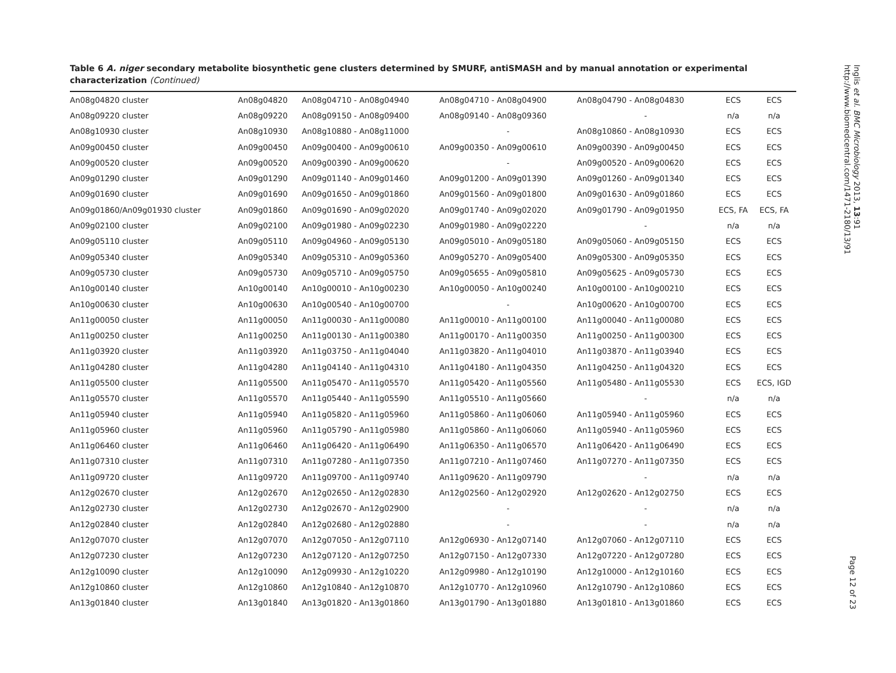Table 6 A. niger secondary metabolite biosynthetic gene clusters determined by SMURF, antiSMASH and by manual annotation or experimental characterization (Continued)
| An08g04820 cluster | An08g04820 | An08g04710 - An08g04940 | An08g04710 - An08g04900 | An08g04790 - An08g04830 | ECS | ECS |
| An08g09220 cluster | An08g09220 | An08g09150 - An08g09400 | An08g09140 - An08g09360 | - | n/a | n/a |
| An08g10930 cluster | An08g10930 | An08g10880 - An08g11000 | - | An08g10860 - An08g10930 | ECS | ECS |
| An09g00450 cluster | An09g00450 | An09g00400 - An09g00610 | An09g00350 - An09g00610 | An09g00390 - An09g00450 | ECS | ECS |
| An09g00520 cluster | An09g00520 | An09g00390 - An09g00620 | - | An09g00520 - An09g00620 | ECS | ECS |
| An09g01290 cluster | An09g01290 | An09g01140 - An09g01460 | An09g01200 - An09g01390 | An09g01260 - An09g01340 | ECS | ECS |
| An09g01690 cluster | An09g01690 | An09g01650 - An09g01860 | An09g01560 - An09g01800 | An09g01630 - An09g01860 | ECS | ECS |
| An09g01860/An09g01930 cluster | An09g01860 | An09g01690 - An09g02020 | An09g01740 - An09g02020 | An09g01790 - An09g01950 | ECS, FA | ECS, FA |
| An09g02100 cluster | An09g02100 | An09g01980 - An09g02230 | An09g01980 - An09g02220 | - | n/a | n/a |
| An09g05110 cluster | An09g05110 | An09g04960 - An09g05130 | An09g05010 - An09g05180 | An09g05060 - An09g05150 | ECS | ECS |
| An09g05340 cluster | An09g05340 | An09g05310 - An09g05360 | An09g05270 - An09g05400 | An09g05300 - An09g05350 | ECS | ECS |
| An09g05730 cluster | An09g05730 | An09g05710 - An09g05750 | An09g05655 - An09g05810 | An09g05625 - An09g05730 | ECS | ECS |
| An10g00140 cluster | An10g00140 | An10g00010 - An10g00230 | An10g00050 - An10g00240 | An10g00100 - An10g00210 | ECS | ECS |
| An10g00630 cluster | An10g00630 | An10g00540 - An10g00700 | - | An10g00620 - An10g00700 | ECS | ECS |
| An11g00050 cluster | An11g00050 | An11g00030 - An11g00080 | An11g00010 - An11g00100 | An11g00040 - An11g00080 | ECS | ECS |
| An11g00250 cluster | An11g00250 | An11g00130 - An11g00380 | An11g00170 - An11g00350 | An11g00250 - An11g00300 | ECS | ECS |
| An11g03920 cluster | An11g03920 | An11g03750 - An11g04040 | An11g03820 - An11g04010 | An11g03870 - An11g03940 | ECS | ECS |
| An11g04280 cluster | An11g04280 | An11g04140 - An11g04310 | An11g04180 - An11g04350 | An11g04250 - An11g04320 | ECS | ECS |
| An11g05500 cluster | An11g05500 | An11g05470 - An11g05570 | An11g05420 - An11g05560 | An11g05480 - An11g05530 | ECS | ECS, IGD |
| An11g05570 cluster | An11g05570 | An11g05440 - An11g05590 | An11g05510 - An11g05660 | - | n/a | n/a |
| An11g05940 cluster | An11g05940 | An11g05820 - An11g05960 | An11g05860 - An11g06060 | An11g05940 - An11g05960 | ECS | ECS |
| An11g05960 cluster | An11g05960 | An11g05790 - An11g05980 | An11g05860 - An11g06060 | An11g05940 - An11g05960 | ECS | ECS |
| An11g06460 cluster | An11g06460 | An11g06420 - An11g06490 | An11g06350 - An11g06570 | An11g06420 - An11g06490 | ECS | ECS |
| An11g07310 cluster | An11g07310 | An11g07280 - An11g07350 | An11g07210 - An11g07460 | An11g07270 - An11g07350 | ECS | ECS |
| An11g09720 cluster | An11g09720 | An11g09700 - An11g09740 | An11g09620 - An11g09790 | - | n/a | n/a |
| An12g02670 cluster | An12g02670 | An12g02650 - An12g02830 | An12g02560 - An12g02920 | An12g02620 - An12g02750 | ECS | ECS |
| An12g02730 cluster | An12g02730 | An12g02670 - An12g02900 | - | - | n/a | n/a |
| An12g02840 cluster | An12g02840 | An12g02680 - An12g02880 | - | - | n/a | n/a |
| An12g07070 cluster | An12g07070 | An12g07050 - An12g07110 | An12g06930 - An12g07140 | An12g07060 - An12g07110 | ECS | ECS |
| An12g07230 cluster | An12g07230 | An12g07120 - An12g07250 | An12g07150 - An12g07330 | An12g07220 - An12g07280 | ECS | ECS |
| An12g10090 cluster | An12g10090 | An12g09930 - An12g10220 | An12g09980 - An12g10190 | An12g10000 - An12g10160 | ECS | ECS |
| An12g10860 cluster | An12g10860 | An12g10840 - An12g10870 | An12g10770 - An12g10960 | An12g10790 - An12g10860 | ECS | ECS |
| An13g01840 cluster | An13g01840 | An13g01820 - An13g01860 | An13g01790 - An13g01880 | An13g01810 - An13g01860 | ECS | ECS |
Inglis et al. BMC Microbiology 2013, 13:91
http://www.biomedcentral.com/1471-2180/13/91
Page 12 of 23